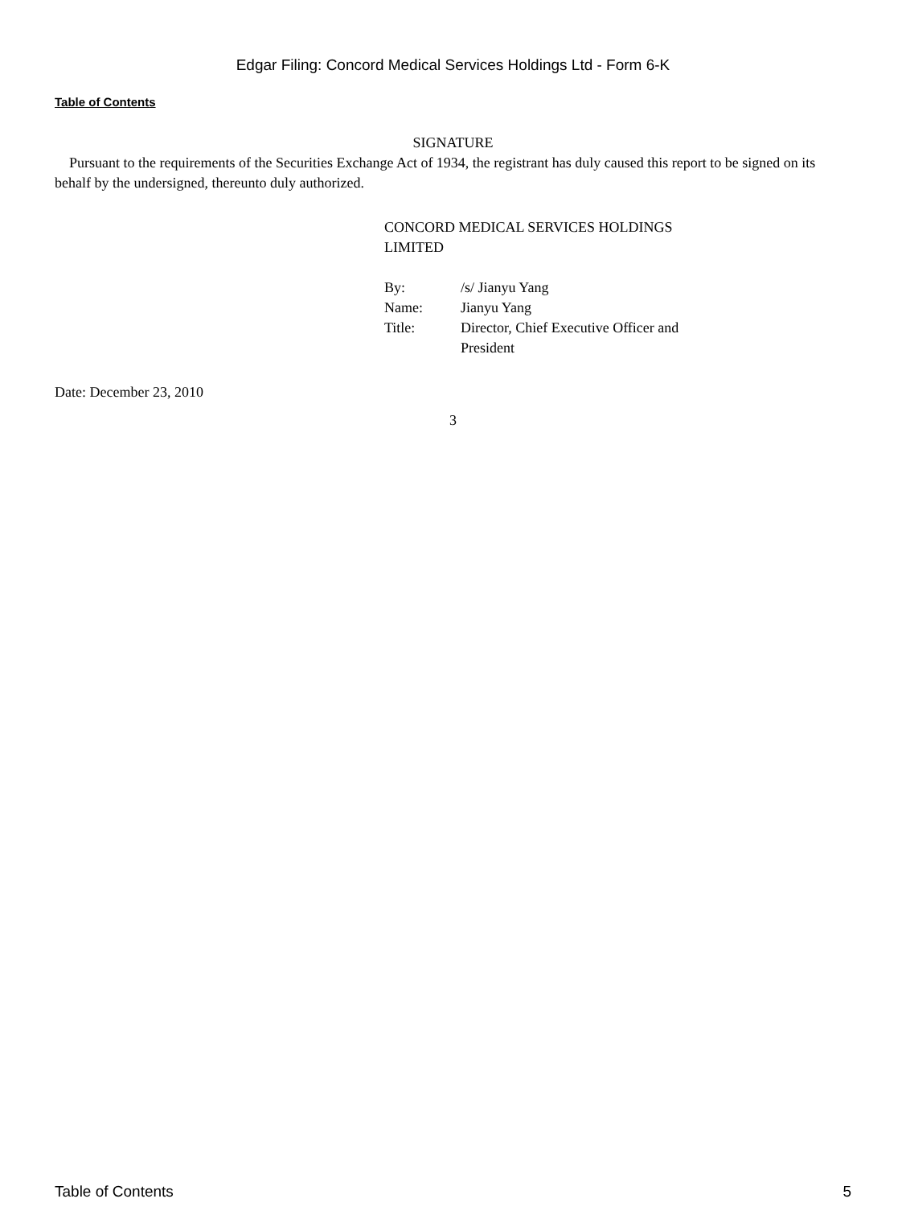Edgar Filing: Concord Medical Services Holdings Ltd - Form 6-K
Table of Contents
SIGNATURE
Pursuant to the requirements of the Securities Exchange Act of 1934, the registrant has duly caused this report to be signed on its behalf by the undersigned, thereunto duly authorized.
CONCORD MEDICAL SERVICES HOLDINGS LIMITED
| By: | /s/ Jianyu Yang |
| Name: | Jianyu Yang |
| Title: | Director, Chief Executive Officer and President |
Date: December 23, 2010
3
Table of Contents 5